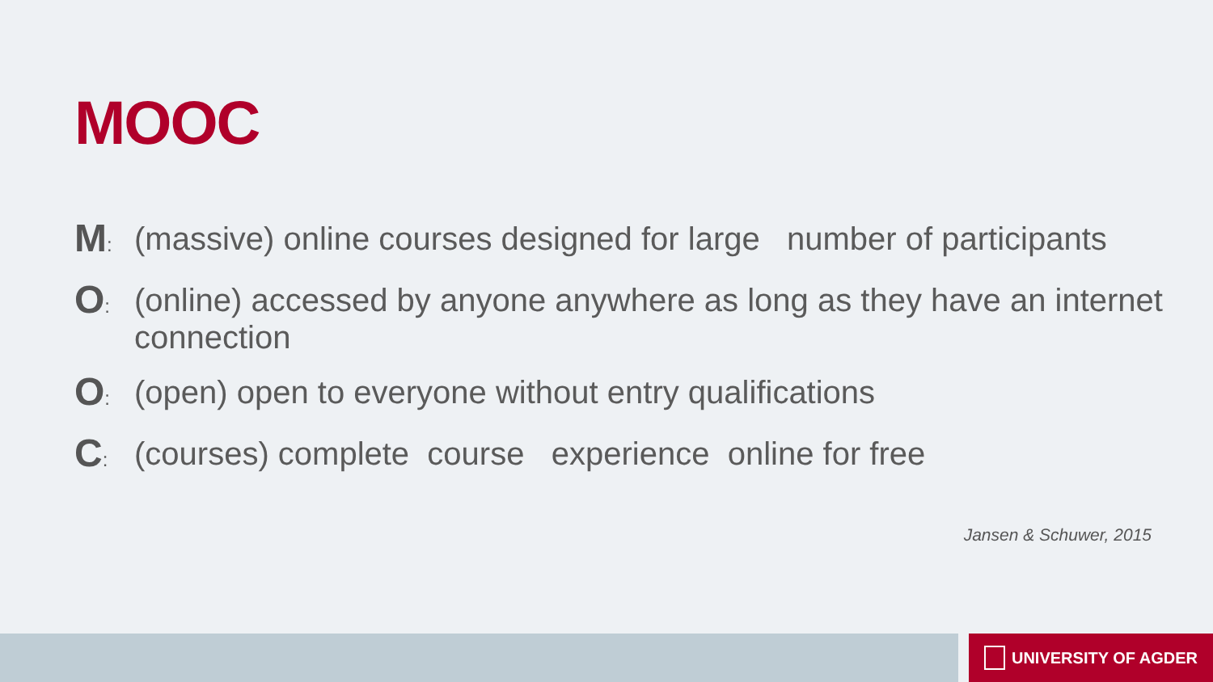MOOC
M:
(massive) online courses designed for large number of participants
O:
(online) accessed by anyone anywhere as long as they have an internet connection
O:
(open) open to everyone without entry qualifications
C:
(courses) complete course experience online for free
Jansen & Schuwer, 2015
UNIVERSITY OF AGDER